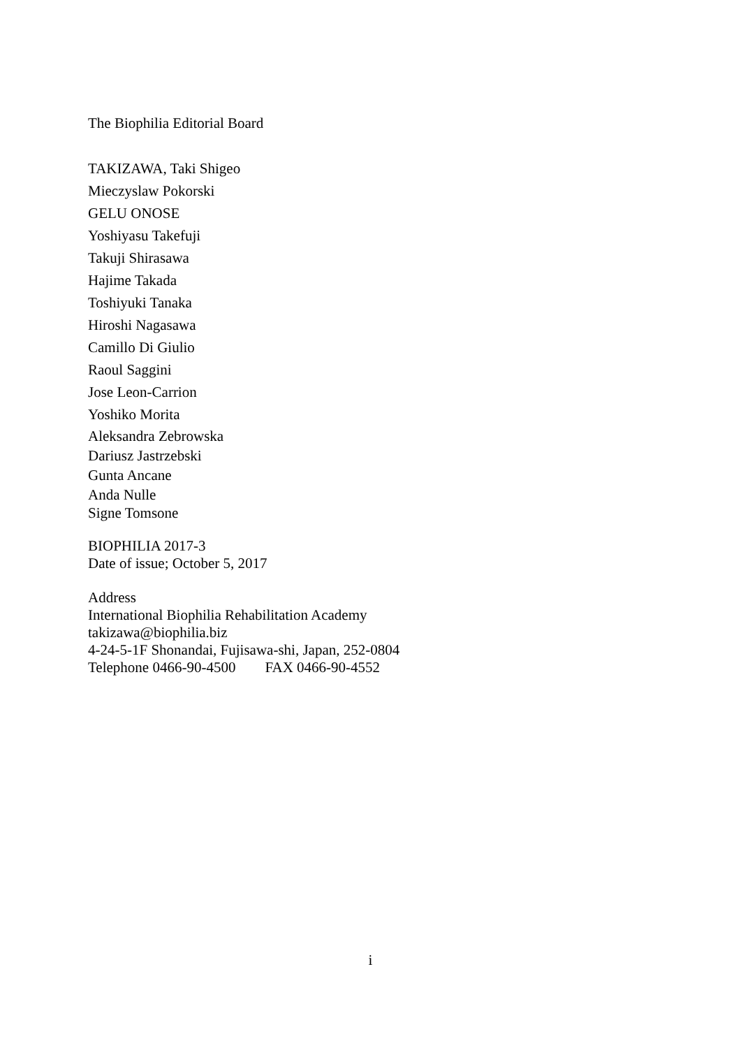The Biophilia Editorial Board
TAKIZAWA, Taki Shigeo
Mieczyslaw Pokorski
GELU ONOSE
Yoshiyasu Takefuji
Takuji Shirasawa
Hajime Takada
Toshiyuki Tanaka
Hiroshi Nagasawa
Camillo Di Giulio
Raoul Saggini
Jose Leon-Carrion
Yoshiko Morita
Aleksandra Zebrowska
Dariusz Jastrzebski
Gunta Ancane
Anda Nulle
Signe Tomsone
BIOPHILIA 2017-3
Date of issue; October 5, 2017
Address
International Biophilia Rehabilitation Academy
takizawa@biophilia.biz
4-24-5-1F Shonandai, Fujisawa-shi, Japan, 252-0804
Telephone 0466-90-4500 FAX 0466-90-4552
i